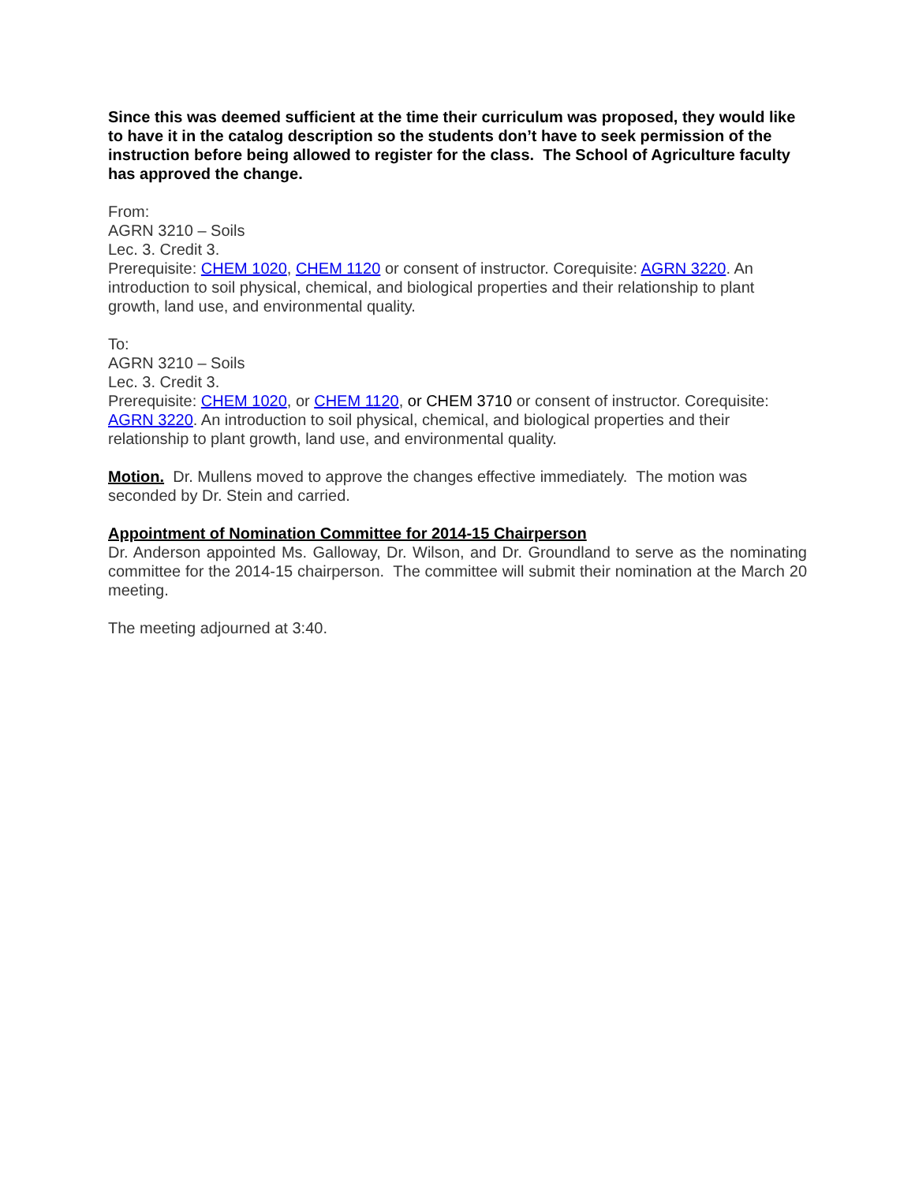Since this was deemed sufficient at the time their curriculum was proposed, they would like to have it in the catalog description so the students don’t have to seek permission of the instruction before being allowed to register for the class. The School of Agriculture faculty has approved the change.
From:
AGRN 3210 – Soils
Lec. 3. Credit 3.
Prerequisite: CHEM 1020, CHEM 1120 or consent of instructor. Corequisite: AGRN 3220. An introduction to soil physical, chemical, and biological properties and their relationship to plant growth, land use, and environmental quality.
To:
AGRN 3210 – Soils
Lec. 3. Credit 3.
Prerequisite: CHEM 1020, or CHEM 1120, or CHEM 3710 or consent of instructor. Corequisite: AGRN 3220. An introduction to soil physical, chemical, and biological properties and their relationship to plant growth, land use, and environmental quality.
Motion. Dr. Mullens moved to approve the changes effective immediately. The motion was seconded by Dr. Stein and carried.
Appointment of Nomination Committee for 2014-15 Chairperson
Dr. Anderson appointed Ms. Galloway, Dr. Wilson, and Dr. Groundland to serve as the nominating committee for the 2014-15 chairperson. The committee will submit their nomination at the March 20 meeting.
The meeting adjourned at 3:40.